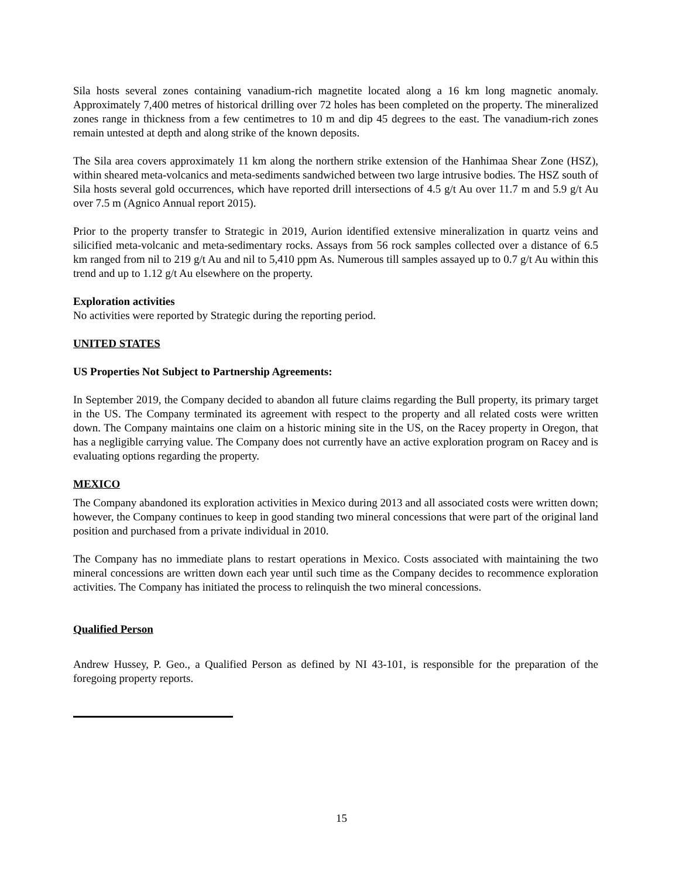Sila hosts several zones containing vanadium-rich magnetite located along a 16 km long magnetic anomaly. Approximately 7,400 metres of historical drilling over 72 holes has been completed on the property. The mineralized zones range in thickness from a few centimetres to 10 m and dip 45 degrees to the east. The vanadium-rich zones remain untested at depth and along strike of the known deposits.
The Sila area covers approximately 11 km along the northern strike extension of the Hanhimaa Shear Zone (HSZ), within sheared meta-volcanics and meta-sediments sandwiched between two large intrusive bodies. The HSZ south of Sila hosts several gold occurrences, which have reported drill intersections of 4.5 g/t Au over 11.7 m and 5.9 g/t Au over 7.5 m (Agnico Annual report 2015).
Prior to the property transfer to Strategic in 2019, Aurion identified extensive mineralization in quartz veins and silicified meta-volcanic and meta-sedimentary rocks. Assays from 56 rock samples collected over a distance of 6.5 km ranged from nil to 219 g/t Au and nil to 5,410 ppm As. Numerous till samples assayed up to 0.7 g/t Au within this trend and up to 1.12 g/t Au elsewhere on the property.
Exploration activities
No activities were reported by Strategic during the reporting period.
UNITED STATES
US Properties Not Subject to Partnership Agreements:
In September 2019, the Company decided to abandon all future claims regarding the Bull property, its primary target in the US. The Company terminated its agreement with respect to the property and all related costs were written down. The Company maintains one claim on a historic mining site in the US, on the Racey property in Oregon, that has a negligible carrying value. The Company does not currently have an active exploration program on Racey and is evaluating options regarding the property.
MEXICO
The Company abandoned its exploration activities in Mexico during 2013 and all associated costs were written down; however, the Company continues to keep in good standing two mineral concessions that were part of the original land position and purchased from a private individual in 2010.
The Company has no immediate plans to restart operations in Mexico. Costs associated with maintaining the two mineral concessions are written down each year until such time as the Company decides to recommence exploration activities. The Company has initiated the process to relinquish the two mineral concessions.
Qualified Person
Andrew Hussey, P. Geo., a Qualified Person as defined by NI 43-101, is responsible for the preparation of the foregoing property reports.
15